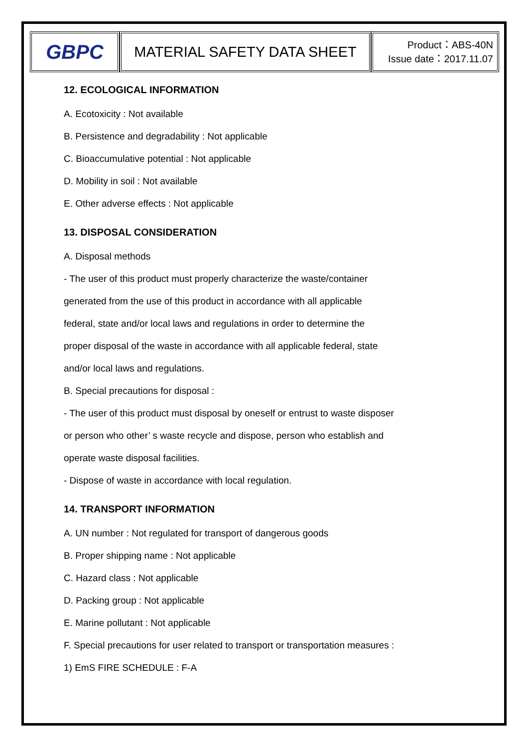| GBPC | MATERIAL SAFETY DATA SHEET | Product：ABS-40N Issue date：2017.11.07 |
12. ECOLOGICAL INFORMATION
A. Ecotoxicity : Not available
B. Persistence and degradability : Not applicable
C. Bioaccumulative potential : Not applicable
D. Mobility in soil : Not available
E. Other adverse effects : Not applicable
13. DISPOSAL CONSIDERATION
A. Disposal methods
- The user of this product must properly characterize the waste/container
generated from the use of this product in accordance with all applicable
federal, state and/or local laws and regulations in order to determine the
proper disposal of the waste in accordance with all applicable federal, state
and/or local laws and regulations.
B. Special precautions for disposal :
- The user of this product must disposal by oneself or entrust to waste disposer
or person who other’ s waste recycle and dispose, person who establish and
operate waste disposal facilities.
- Dispose of waste in accordance with local regulation.
14. TRANSPORT INFORMATION
A. UN number : Not regulated for transport of dangerous goods
B. Proper shipping name : Not applicable
C. Hazard class : Not applicable
D. Packing group : Not applicable
E. Marine pollutant : Not applicable
F. Special precautions for user related to transport or transportation measures :
1) EmS FIRE SCHEDULE : F-A